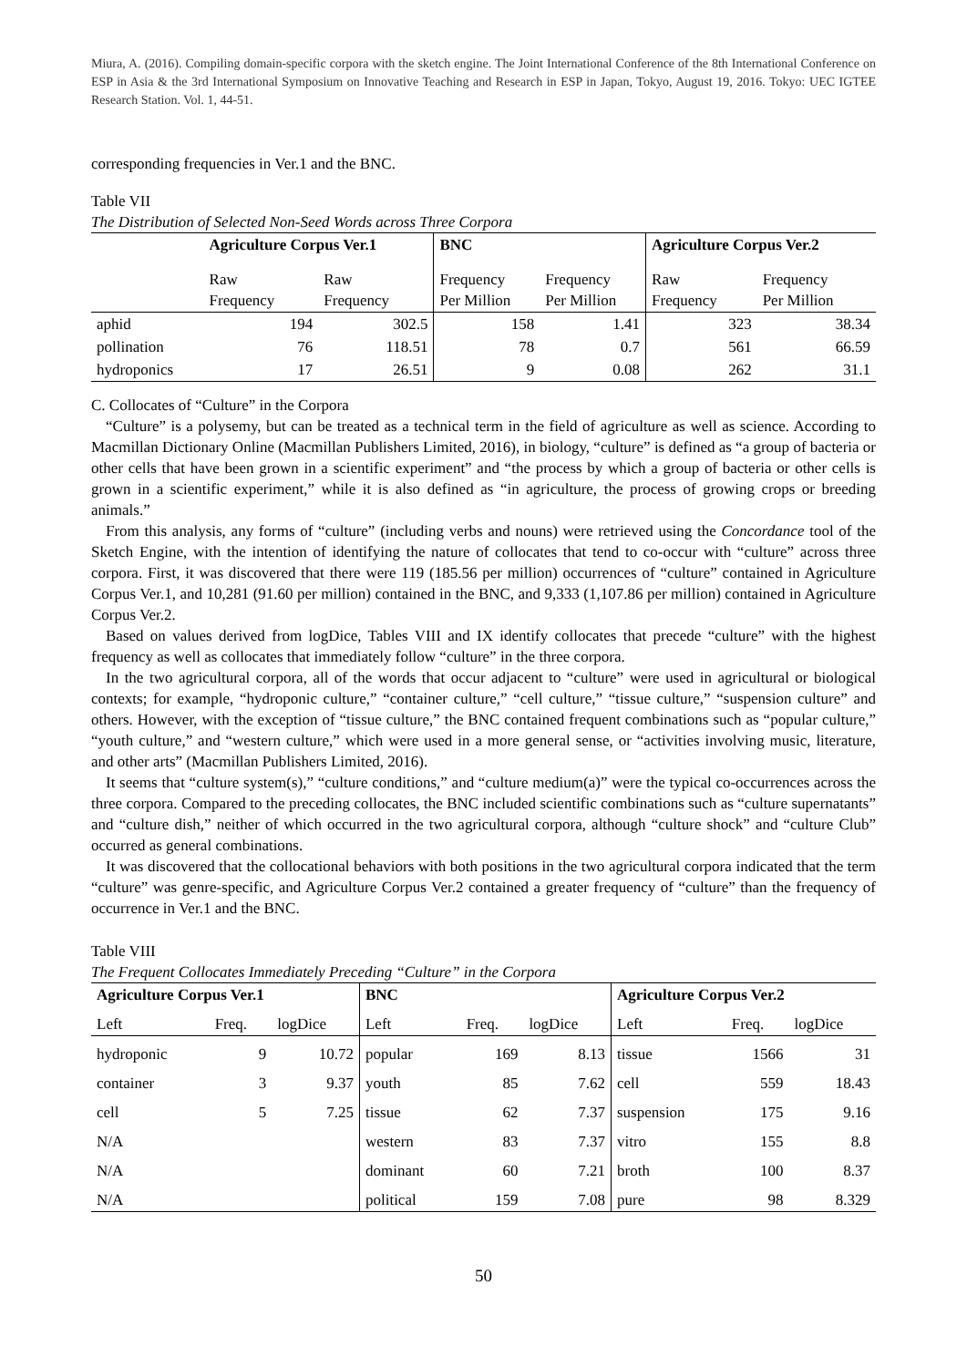Miura, A. (2016). Compiling domain-specific corpora with the sketch engine. The Joint International Conference of the 8th International Conference on ESP in Asia & the 3rd International Symposium on Innovative Teaching and Research in ESP in Japan, Tokyo, August 19, 2016. Tokyo: UEC IGTEE Research Station. Vol. 1, 44-51.
corresponding frequencies in Ver.1 and the BNC.
Table VII
The Distribution of Selected Non-Seed Words across Three Corpora
| | Agriculture Corpus Ver.1 | | BNC | | Agriculture Corpus Ver.2 | |
| | Raw Frequency | Raw Frequency | Frequency Per Million | Frequency Per Million | Raw Frequency | Frequency Per Million |
| aphid | 194 | 302.5 | 158 | 1.41 | 323 | 38.34 |
| pollination | 76 | 118.51 | 78 | 0.7 | 561 | 66.59 |
| hydroponics | 17 | 26.51 | 9 | 0.08 | 262 | 31.1 |
C. Collocates of “Culture” in the Corpora
“Culture” is a polysemy, but can be treated as a technical term in the field of agriculture as well as science. According to Macmillan Dictionary Online (Macmillan Publishers Limited, 2016), in biology, “culture” is defined as “a group of bacteria or other cells that have been grown in a scientific experiment” and “the process by which a group of bacteria or other cells is grown in a scientific experiment,” while it is also defined as “in agriculture, the process of growing crops or breeding animals.”
From this analysis, any forms of “culture” (including verbs and nouns) were retrieved using the Concordance tool of the Sketch Engine, with the intention of identifying the nature of collocates that tend to co-occur with “culture” across three corpora. First, it was discovered that there were 119 (185.56 per million) occurrences of “culture” contained in Agriculture Corpus Ver.1, and 10,281 (91.60 per million) contained in the BNC, and 9,333 (1,107.86 per million) contained in Agriculture Corpus Ver.2.
Based on values derived from logDice, Tables VIII and IX identify collocates that precede “culture” with the highest frequency as well as collocates that immediately follow “culture” in the three corpora.
In the two agricultural corpora, all of the words that occur adjacent to “culture” were used in agricultural or biological contexts; for example, “hydroponic culture,” “container culture,” “cell culture,” “tissue culture,” “suspension culture” and others. However, with the exception of “tissue culture,” the BNC contained frequent combinations such as “popular culture,” “youth culture,” and “western culture,” which were used in a more general sense, or “activities involving music, literature, and other arts” (Macmillan Publishers Limited, 2016).
It seems that “culture system(s),” “culture conditions,” and “culture medium(a)” were the typical co-occurrences across the three corpora. Compared to the preceding collocates, the BNC included scientific combinations such as “culture supernatants” and “culture dish,” neither of which occurred in the two agricultural corpora, although “culture shock” and “culture Club” occurred as general combinations.
It was discovered that the collocational behaviors with both positions in the two agricultural corpora indicated that the term “culture” was genre-specific, and Agriculture Corpus Ver.2 contained a greater frequency of “culture” than the frequency of occurrence in Ver.1 and the BNC.
Table VIII
The Frequent Collocates Immediately Preceding “Culture” in the Corpora
| Agriculture Corpus Ver.1 | | | BNC | | | Agriculture Corpus Ver.2 | | |
| --- | --- | --- | --- | --- | --- | --- | --- | --- |
| Left | Freq. | logDice | Left | Freq. | logDice | Left | Freq. | logDice |
| hydroponic | 9 | 10.72 | popular | 169 | 8.13 | tissue | 1566 | 31 |
| container | 3 | 9.37 | youth | 85 | 7.62 | cell | 559 | 18.43 |
| cell | 5 | 7.25 | tissue | 62 | 7.37 | suspension | 175 | 9.16 |
| N/A | | | western | 83 | 7.37 | vitro | 155 | 8.8 |
| N/A | | | dominant | 60 | 7.21 | broth | 100 | 8.37 |
| N/A | | | political | 159 | 7.08 | pure | 98 | 8.329 |
50